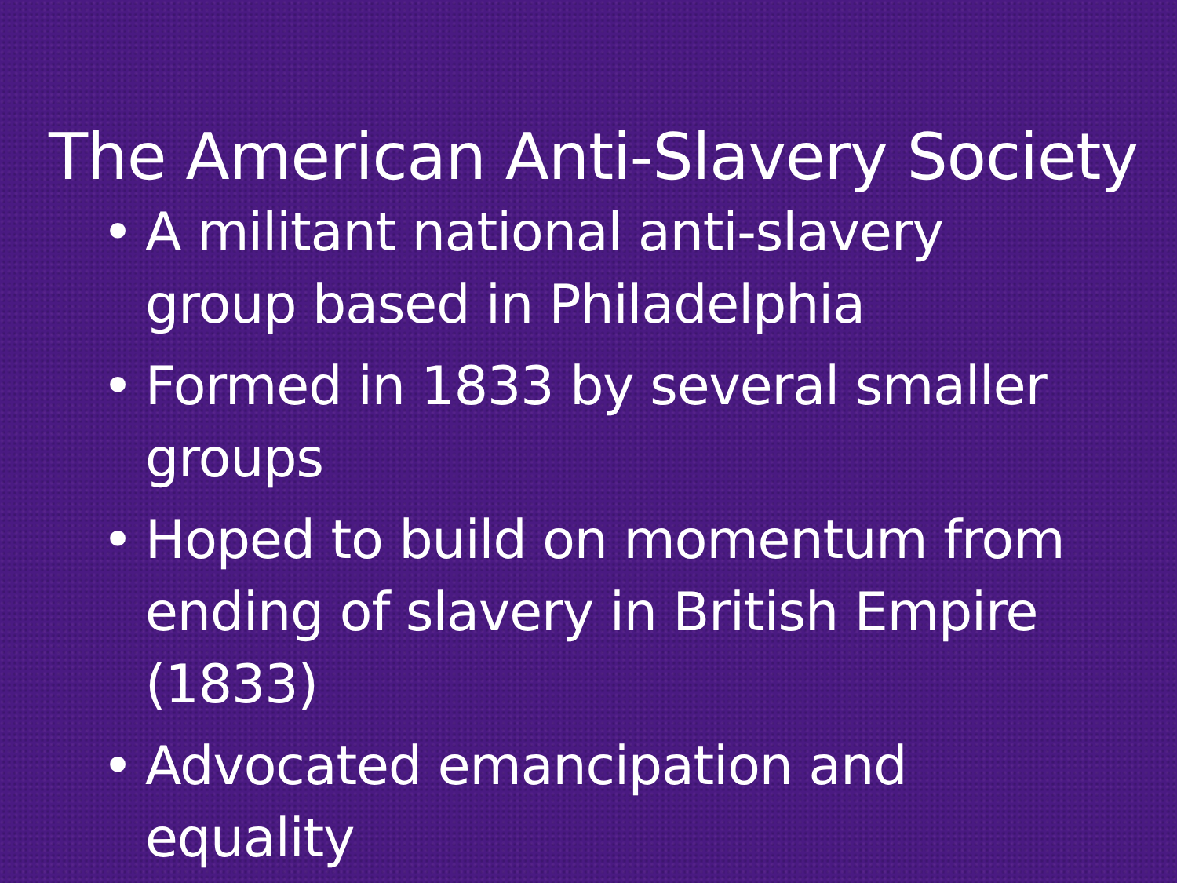The American Anti-Slavery Society
• A militant national anti-slavery group based in Philadelphia
• Formed in 1833 by several smaller groups
• Hoped to build on momentum from ending of slavery in British Empire (1833)
• Advocated emancipation and equality